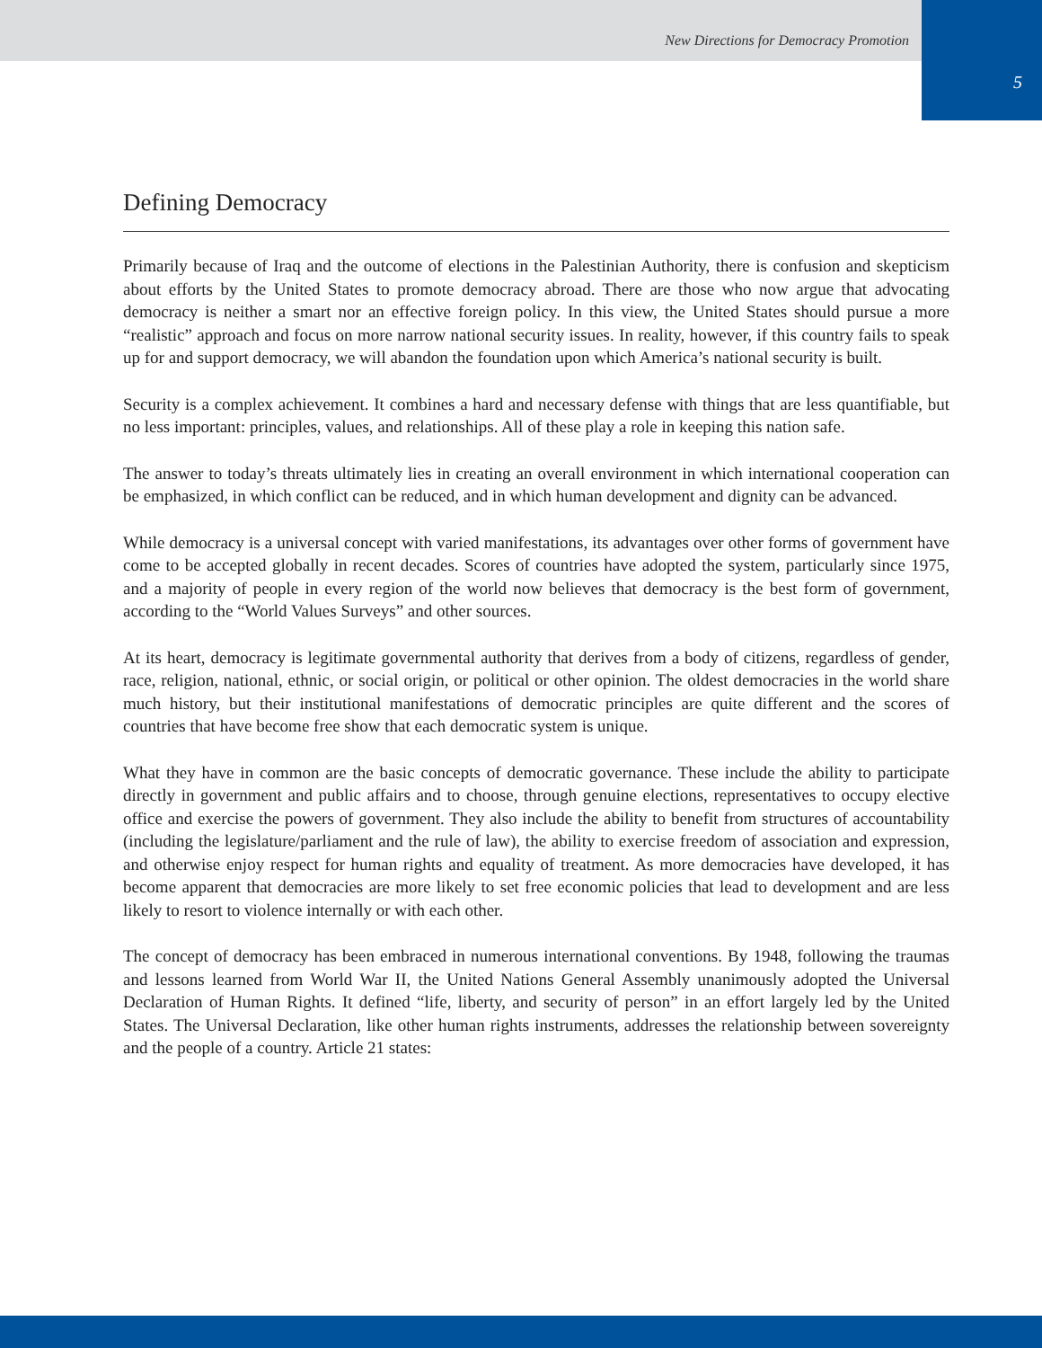New Directions for Democracy Promotion
5
Defining Democracy
Primarily because of Iraq and the outcome of elections in the Palestinian Authority, there is confusion and skepticism about efforts by the United States to promote democracy abroad. There are those who now argue that advocating democracy is neither a smart nor an effective foreign policy. In this view, the United States should pursue a more “realistic” approach and focus on more narrow national security issues. In reality, however, if this country fails to speak up for and support democracy, we will abandon the foundation upon which America’s national security is built.
Security is a complex achievement. It combines a hard and necessary defense with things that are less quantifiable, but no less important: principles, values, and relationships. All of these play a role in keeping this nation safe.
The answer to today’s threats ultimately lies in creating an overall environment in which international cooperation can be emphasized, in which conflict can be reduced, and in which human development and dignity can be advanced.
While democracy is a universal concept with varied manifestations, its advantages over other forms of government have come to be accepted globally in recent decades. Scores of countries have adopted the system, particularly since 1975, and a majority of people in every region of the world now believes that democracy is the best form of government, according to the “World Values Surveys” and other sources.
At its heart, democracy is legitimate governmental authority that derives from a body of citizens, regardless of gender, race, religion, national, ethnic, or social origin, or political or other opinion. The oldest democracies in the world share much history, but their institutional manifestations of democratic principles are quite different and the scores of countries that have become free show that each democratic system is unique.
What they have in common are the basic concepts of democratic governance. These include the ability to participate directly in government and public affairs and to choose, through genuine elections, representatives to occupy elective office and exercise the powers of government. They also include the ability to benefit from structures of accountability (including the legislature/parliament and the rule of law), the ability to exercise freedom of association and expression, and otherwise enjoy respect for human rights and equality of treatment. As more democracies have developed, it has become apparent that democracies are more likely to set free economic policies that lead to development and are less likely to resort to violence internally or with each other.
The concept of democracy has been embraced in numerous international conventions. By 1948, following the traumas and lessons learned from World War II, the United Nations General Assembly unanimously adopted the Universal Declaration of Human Rights. It defined “life, liberty, and security of person” in an effort largely led by the United States. The Universal Declaration, like other human rights instruments, addresses the relationship between sovereignty and the people of a country. Article 21 states: